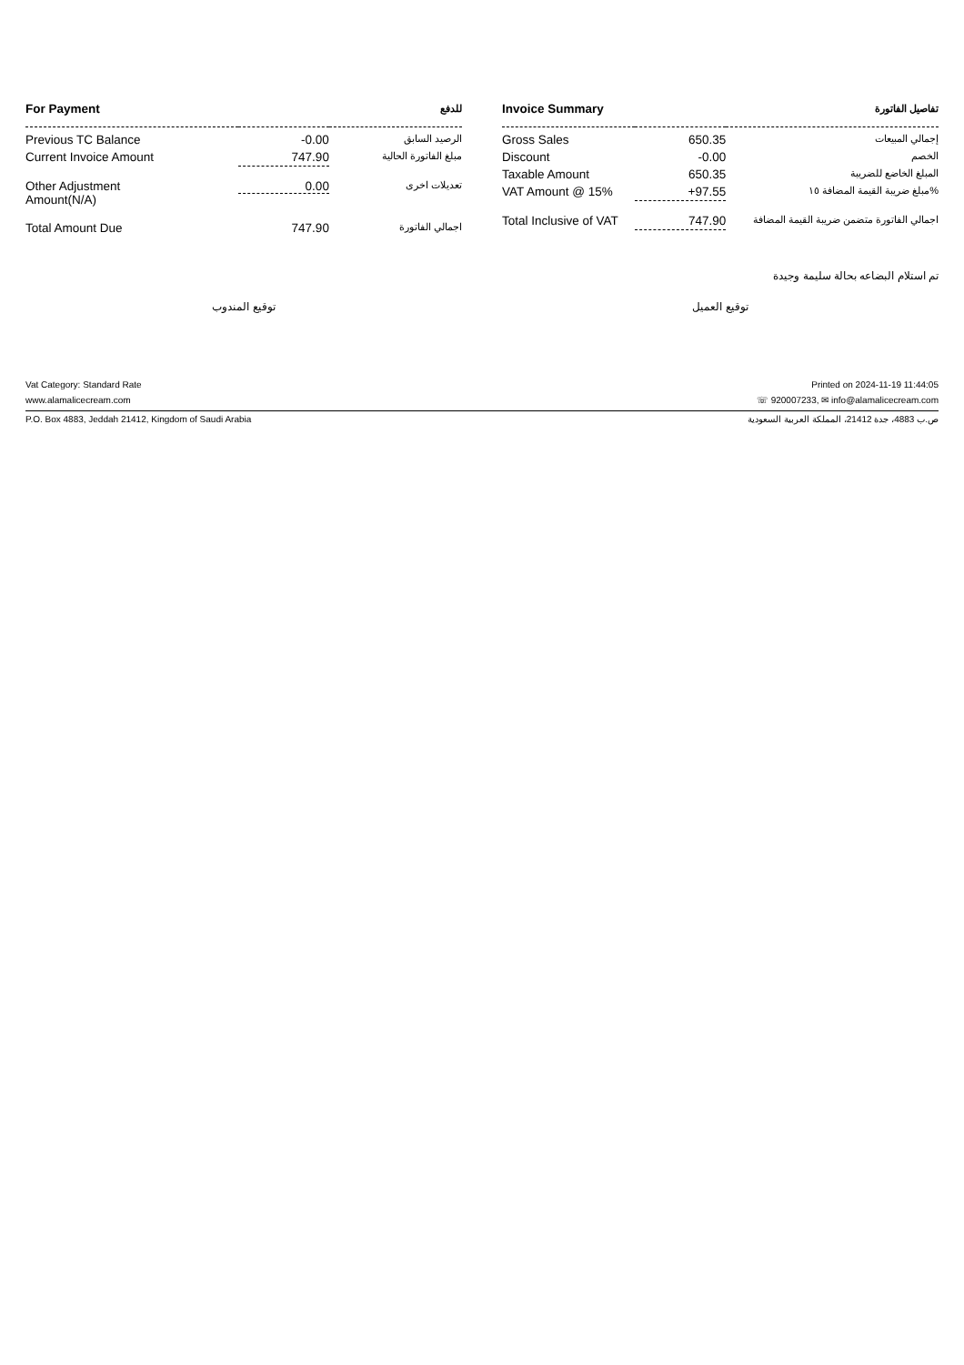| For Payment | | للدفع |
| --- | --- | --- |
| Previous TC Balance | -0.00 | الرصيد السابق |
| Current Invoice Amount | 747.90 | مبلغ الفاتورة الحالية |
| Other Adjustment Amount(N/A) | 0.00 | تعديلات اخرى |
| Total Amount Due | 747.90 | اجمالي الفاتورة |
| Invoice Summary | | تفاصيل الفاتورة |
| --- | --- | --- |
| Gross Sales | 650.35 | إجمالي المبيعات |
| Discount | -0.00 | الخصم |
| Taxable Amount | 650.35 | المبلغ الخاضع للضريبة |
| VAT Amount @ 15% | +97.55 | مبلغ ضريبة القيمة المضافة ١٥% |
| Total Inclusive of VAT | 747.90 | اجمالي الفاتورة متضمن ضريبة القيمة المضافة |
تم استلام البضاعه بحالة سليمة وجيدة
توقيع المندوب توقيع العميل
Vat Category: Standard Rate Printed on 2024-11-19 11:44:05
www.alamalicecream.com ☏ 920007233, ✉ info@alamalicecream.com
P.O. Box 4883, Jeddah 21412, Kingdom of Saudi Arabia ص.ب 4883، جدة 21412، المملكة العربية السعودية